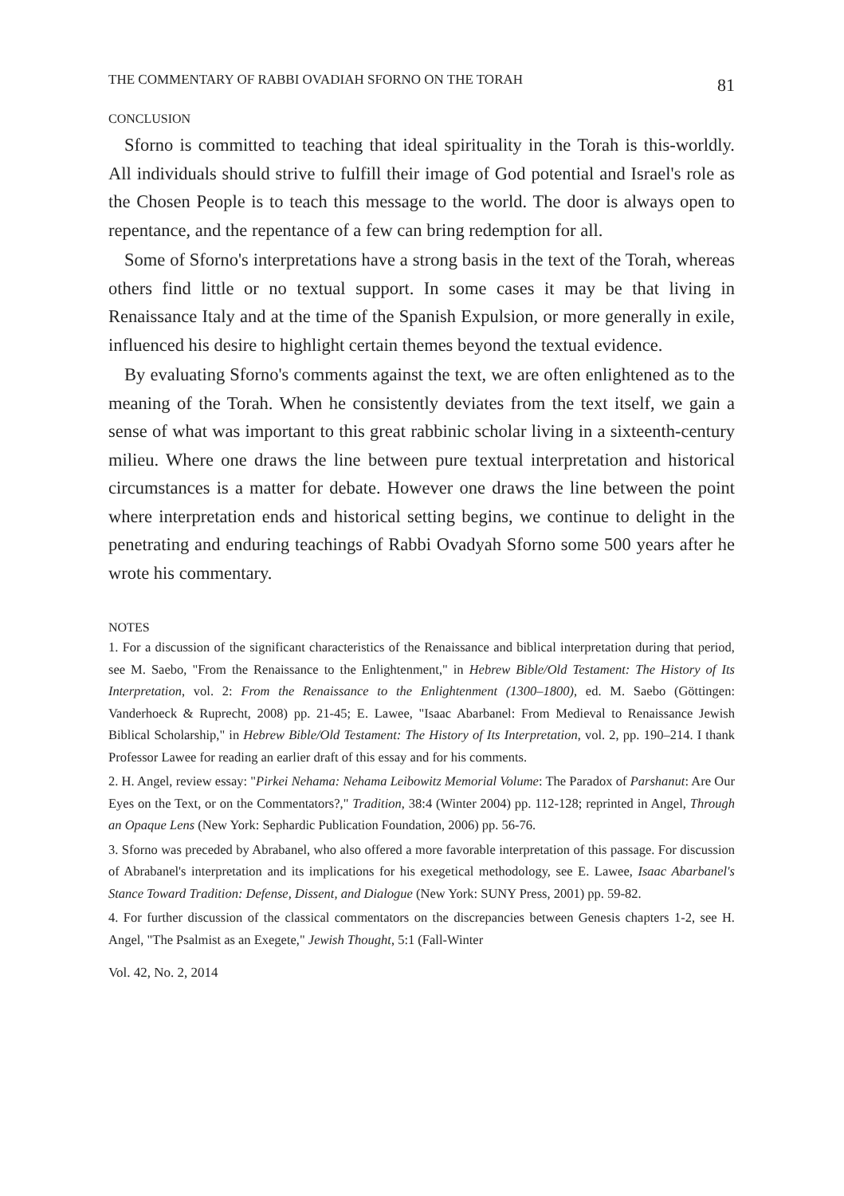THE COMMENTARY OF RABBI OVADIAH SFORNO ON THE TORAH 81
CONCLUSION
Sforno is committed to teaching that ideal spirituality in the Torah is this-worldly. All individuals should strive to fulfill their image of God potential and Israel's role as the Chosen People is to teach this message to the world. The door is always open to repentance, and the repentance of a few can bring redemption for all.
Some of Sforno's interpretations have a strong basis in the text of the Torah, whereas others find little or no textual support. In some cases it may be that living in Renaissance Italy and at the time of the Spanish Expulsion, or more generally in exile, influenced his desire to highlight certain themes beyond the textual evidence.
By evaluating Sforno's comments against the text, we are often enlightened as to the meaning of the Torah. When he consistently deviates from the text itself, we gain a sense of what was important to this great rabbinic scholar living in a sixteenth-century milieu. Where one draws the line between pure textual interpretation and historical circumstances is a matter for debate. However one draws the line between the point where interpretation ends and historical setting begins, we continue to delight in the penetrating and enduring teachings of Rabbi Ovadyah Sforno some 500 years after he wrote his commentary.
NOTES
1. For a discussion of the significant characteristics of the Renaissance and biblical interpretation during that period, see M. Saebo, "From the Renaissance to the Enlightenment," in Hebrew Bible/Old Testament: The History of Its Interpretation, vol. 2: From the Renaissance to the Enlightenment (1300–1800), ed. M. Saebo (Göttingen: Vanderhoeck & Ruprecht, 2008) pp. 21-45; E. Lawee, "Isaac Abarbanel: From Medieval to Renaissance Jewish Biblical Scholarship," in Hebrew Bible/Old Testament: The History of Its Interpretation, vol. 2, pp. 190–214. I thank Professor Lawee for reading an earlier draft of this essay and for his comments.
2. H. Angel, review essay: "Pirkei Nehama: Nehama Leibowitz Memorial Volume: The Paradox of Parshanut: Are Our Eyes on the Text, or on the Commentators?," Tradition, 38:4 (Winter 2004) pp. 112-128; reprinted in Angel, Through an Opaque Lens (New York: Sephardic Publication Foundation, 2006) pp. 56-76.
3. Sforno was preceded by Abrabanel, who also offered a more favorable interpretation of this passage. For discussion of Abrabanel's interpretation and its implications for his exegetical methodology, see E. Lawee, Isaac Abarbanel's Stance Toward Tradition: Defense, Dissent, and Dialogue (New York: SUNY Press, 2001) pp. 59-82.
4. For further discussion of the classical commentators on the discrepancies between Genesis chapters 1-2, see H. Angel, "The Psalmist as an Exegete," Jewish Thought, 5:1 (Fall-Winter
Vol. 42, No. 2, 2014